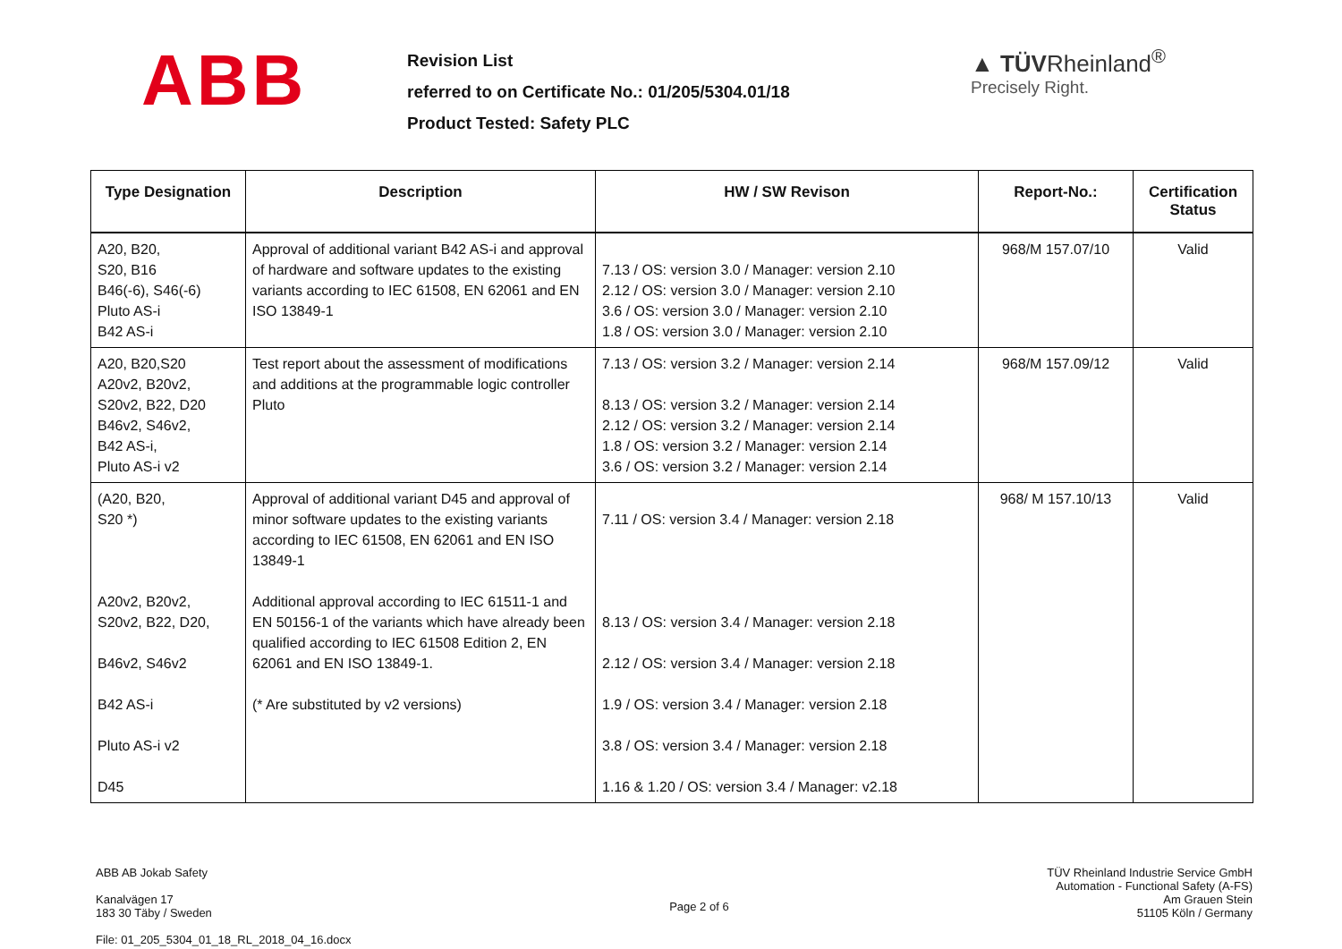ABB
Revision List
referred to on Certificate No.: 01/205/5304.01/18
Product Tested: Safety PLC
▲ TÜVRheinland<sup>®</sup>
Precisely Right.
| Type Designation | Description | HW / SW Revison | Report-No.: | Certification Status |
| --- | --- | --- | --- | --- |
| A20, B20, S20, B16 B46(-6), S46(-6) Pluto AS-i B42 AS-i | Approval of additional variant B42 AS-i and approval of hardware and software updates to the existing variants according to IEC 61508, EN 62061 and EN ISO 13849-1 | 7.13 / OS: version 3.0 / Manager: version 2.10 2.12 / OS: version 3.0 / Manager: version 2.10 3.6 / OS: version 3.0 / Manager: version 2.10 1.8 / OS: version 3.0 / Manager: version 2.10 | 968/M 157.07/10 | Valid |
| A20, B20,S20 A20v2, B20v2, S20v2, B22, D20 B46v2, S46v2, B42 AS-i, Pluto AS-i v2 | Test report about the assessment of modifications and additions at the programmable logic controller Pluto | 7.13 / OS: version 3.2 / Manager: version 2.14 8.13 / OS: version 3.2 / Manager: version 2.14 2.12 / OS: version 3.2 / Manager: version 2.14 1.8 / OS: version 3.2 / Manager: version 2.14 3.6 / OS: version 3.2 / Manager: version 2.14 | 968/M 157.09/12 | Valid |
| (A20, B20, S20 *) A20v2, B20v2, S20v2, B22, D20, B46v2, S46v2 B42 AS-i Pluto AS-i v2 D45 | Approval of additional variant D45 and approval of minor software updates to the existing variants according to IEC 61508, EN 62061 and EN ISO 13849-1 Additional approval according to IEC 61511-1 and EN 50156-1 of the variants which have already been qualified according to IEC 61508 Edition 2, EN 62061 and EN ISO 13849-1. (* Are substituted by v2 versions) | 7.11 / OS: version 3.4 / Manager: version 2.18 8.13 / OS: version 3.4 / Manager: version 2.18 2.12 / OS: version 3.4 / Manager: version 2.18 1.9 / OS: version 3.4 / Manager: version 2.18 3.8 / OS: version 3.4 / Manager: version 2.18 1.16 & 1.20 / OS: version 3.4 / Manager: v2.18 | 968/ M 157.10/13 | Valid |
ABB AB Jokab Safety
Kanalvägen 17
183 30 Täby / Sweden
File: 01_205_5304_01_18_RL_2018_04_16.docx
Page 2 of 6 TÜV Rheinland Industrie Service GmbH
Automation - Functional Safety (A-FS)
Am Grauen Stein
51105 Köln / Germany